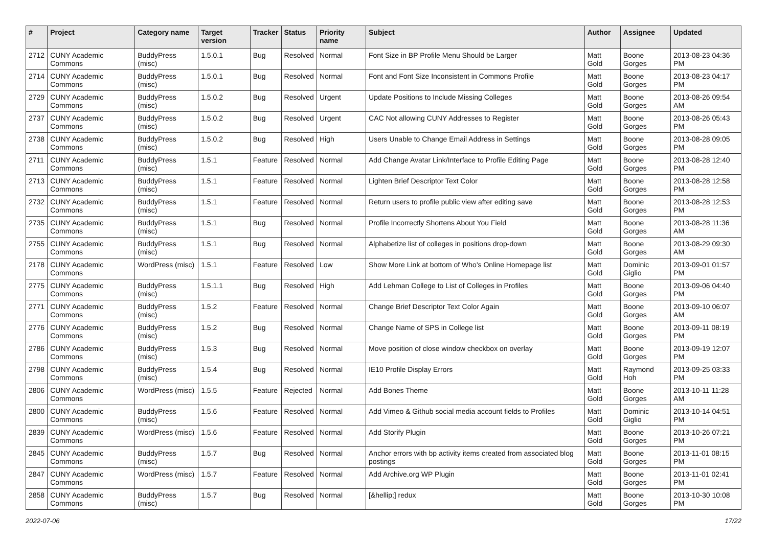| # | Project | Category name | Target version | Tracker | Status | Priority name | Subject | Author | Assignee | Updated |
| --- | --- | --- | --- | --- | --- | --- | --- | --- | --- | --- |
| 2712 | CUNY Academic Commons | BuddyPress (misc) | 1.5.0.1 | Bug | Resolved | Normal | Font Size in BP Profile Menu Should be Larger | Matt Gold | Boone Gorges | 2013-08-23 04:36 PM |
| 2714 | CUNY Academic Commons | BuddyPress (misc) | 1.5.0.1 | Bug | Resolved | Normal | Font and Font Size Inconsistent in Commons Profile | Matt Gold | Boone Gorges | 2013-08-23 04:17 PM |
| 2729 | CUNY Academic Commons | BuddyPress (misc) | 1.5.0.2 | Bug | Resolved | Urgent | Update Positions to Include Missing Colleges | Matt Gold | Boone Gorges | 2013-08-26 09:54 AM |
| 2737 | CUNY Academic Commons | BuddyPress (misc) | 1.5.0.2 | Bug | Resolved | Urgent | CAC Not allowing CUNY Addresses to Register | Matt Gold | Boone Gorges | 2013-08-26 05:43 PM |
| 2738 | CUNY Academic Commons | BuddyPress (misc) | 1.5.0.2 | Bug | Resolved | High | Users Unable to Change Email Address in Settings | Matt Gold | Boone Gorges | 2013-08-28 09:05 PM |
| 2711 | CUNY Academic Commons | BuddyPress (misc) | 1.5.1 | Feature | Resolved | Normal | Add Change Avatar Link/Interface to Profile Editing Page | Matt Gold | Boone Gorges | 2013-08-28 12:40 PM |
| 2713 | CUNY Academic Commons | BuddyPress (misc) | 1.5.1 | Feature | Resolved | Normal | Lighten Brief Descriptor Text Color | Matt Gold | Boone Gorges | 2013-08-28 12:58 PM |
| 2732 | CUNY Academic Commons | BuddyPress (misc) | 1.5.1 | Feature | Resolved | Normal | Return users to profile public view after editing save | Matt Gold | Boone Gorges | 2013-08-28 12:53 PM |
| 2735 | CUNY Academic Commons | BuddyPress (misc) | 1.5.1 | Bug | Resolved | Normal | Profile Incorrectly Shortens About You Field | Matt Gold | Boone Gorges | 2013-08-28 11:36 AM |
| 2755 | CUNY Academic Commons | BuddyPress (misc) | 1.5.1 | Bug | Resolved | Normal | Alphabetize list of colleges in positions drop-down | Matt Gold | Boone Gorges | 2013-08-29 09:30 AM |
| 2178 | CUNY Academic Commons | WordPress (misc) | 1.5.1 | Feature | Resolved | Low | Show More Link at bottom of Who's Online Homepage list | Matt Gold | Dominic Giglio | 2013-09-01 01:57 PM |
| 2775 | CUNY Academic Commons | BuddyPress (misc) | 1.5.1.1 | Bug | Resolved | High | Add Lehman College to List of Colleges in Profiles | Matt Gold | Boone Gorges | 2013-09-06 04:40 PM |
| 2771 | CUNY Academic Commons | BuddyPress (misc) | 1.5.2 | Feature | Resolved | Normal | Change Brief Descriptor Text Color Again | Matt Gold | Boone Gorges | 2013-09-10 06:07 AM |
| 2776 | CUNY Academic Commons | BuddyPress (misc) | 1.5.2 | Bug | Resolved | Normal | Change Name of SPS in College list | Matt Gold | Boone Gorges | 2013-09-11 08:19 PM |
| 2786 | CUNY Academic Commons | BuddyPress (misc) | 1.5.3 | Bug | Resolved | Normal | Move position of close window checkbox on overlay | Matt Gold | Boone Gorges | 2013-09-19 12:07 PM |
| 2798 | CUNY Academic Commons | BuddyPress (misc) | 1.5.4 | Bug | Resolved | Normal | IE10 Profile Display Errors | Matt Gold | Raymond Hoh | 2013-09-25 03:33 PM |
| 2806 | CUNY Academic Commons | WordPress (misc) | 1.5.5 | Feature | Rejected | Normal | Add Bones Theme | Matt Gold | Boone Gorges | 2013-10-11 11:28 AM |
| 2800 | CUNY Academic Commons | BuddyPress (misc) | 1.5.6 | Feature | Resolved | Normal | Add Vimeo & Github social media account fields to Profiles | Matt Gold | Dominic Giglio | 2013-10-14 04:51 PM |
| 2839 | CUNY Academic Commons | WordPress (misc) | 1.5.6 | Feature | Resolved | Normal | Add Storify Plugin | Matt Gold | Boone Gorges | 2013-10-26 07:21 PM |
| 2845 | CUNY Academic Commons | BuddyPress (misc) | 1.5.7 | Bug | Resolved | Normal | Anchor errors with bp activity items created from associated blog postings | Matt Gold | Boone Gorges | 2013-11-01 08:15 PM |
| 2847 | CUNY Academic Commons | WordPress (misc) | 1.5.7 | Feature | Resolved | Normal | Add Archive.org WP Plugin | Matt Gold | Boone Gorges | 2013-11-01 02:41 PM |
| 2858 | CUNY Academic Commons | BuddyPress (misc) | 1.5.7 | Bug | Resolved | Normal | [&hellip;] redux | Matt Gold | Boone Gorges | 2013-10-30 10:08 PM |
2022-07-06 17/22